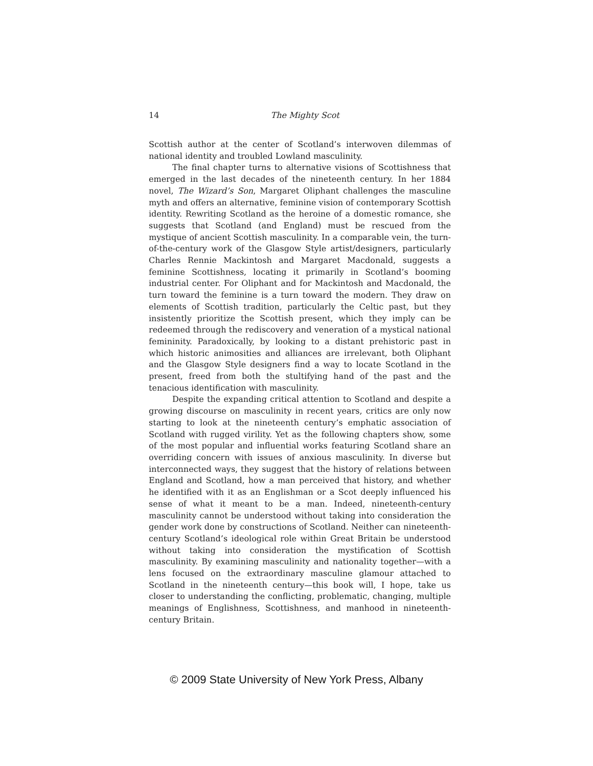14
The Mighty Scot
Scottish author at the center of Scotland’s interwoven dilemmas of national identity and troubled Lowland masculinity.
The final chapter turns to alternative visions of Scottishness that emerged in the last decades of the nineteenth century. In her 1884 novel, The Wizard’s Son, Margaret Oliphant challenges the masculine myth and offers an alternative, feminine vision of contemporary Scottish identity. Rewriting Scotland as the heroine of a domestic romance, she suggests that Scotland (and England) must be rescued from the mystique of ancient Scottish masculinity. In a comparable vein, the turn-of-the-century work of the Glasgow Style artist/designers, particularly Charles Rennie Mackintosh and Margaret Macdonald, suggests a feminine Scottishness, locating it primarily in Scotland’s booming industrial center. For Oliphant and for Mackintosh and Macdonald, the turn toward the feminine is a turn toward the modern. They draw on elements of Scottish tradition, particularly the Celtic past, but they insistently prioritize the Scottish present, which they imply can be redeemed through the rediscovery and veneration of a mystical national femininity. Paradoxically, by looking to a distant prehistoric past in which historic animosities and alliances are irrelevant, both Oliphant and the Glasgow Style designers find a way to locate Scotland in the present, freed from both the stultifying hand of the past and the tenacious identification with masculinity.
Despite the expanding critical attention to Scotland and despite a growing discourse on masculinity in recent years, critics are only now starting to look at the nineteenth century’s emphatic association of Scotland with rugged virility. Yet as the following chapters show, some of the most popular and influential works featuring Scotland share an overriding concern with issues of anxious masculinity. In diverse but interconnected ways, they suggest that the history of relations between England and Scotland, how a man perceived that history, and whether he identified with it as an Englishman or a Scot deeply influenced his sense of what it meant to be a man. Indeed, nineteenth-century masculinity cannot be understood without taking into consideration the gender work done by constructions of Scotland. Neither can nineteenth-century Scotland’s ideological role within Great Britain be understood without taking into consideration the mystification of Scottish masculinity. By examining masculinity and nationality together—with a lens focused on the extraordinary masculine glamour attached to Scotland in the nineteenth century—this book will, I hope, take us closer to understanding the conflicting, problematic, changing, multiple meanings of Englishness, Scottishness, and manhood in nineteenth-century Britain.
© 2009 State University of New York Press, Albany